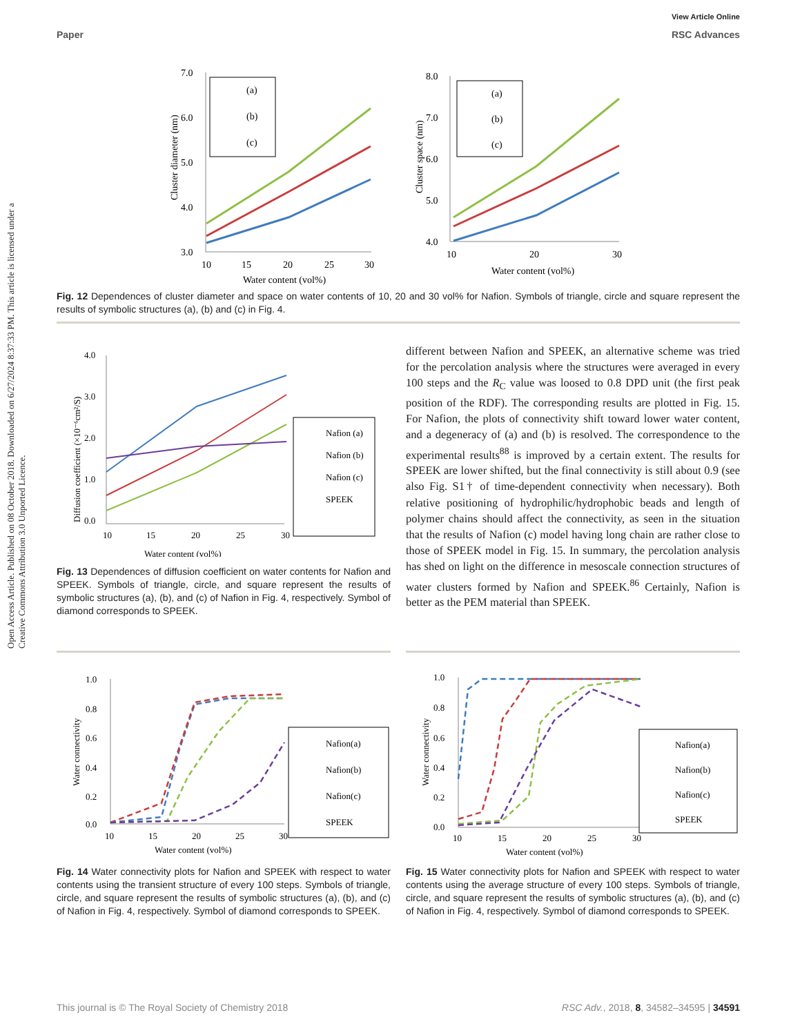View Article Online
Paper RSC Advances
Open Access Article. Published on 08 October 2018. Downloaded on 6/27/2024 8:37:33 PM. This article is licensed under a Creative Commons Attribution 3.0 Unported Licence.
7.0
6.0
5.0
4.0
3.0
10
15
20
25
30
Water content (vol%)
Cluster diameter (nm)
(a)
(b)
(c)
8.0
7.0
6.0
5.0
4.0
10
20
30
Water content (vol%)
Cluster space (nm)
(a)
(b)
(c)
Fig. 12 Dependences of cluster diameter and space on water contents of 10, 20 and 30 vol% for Nafion. Symbols of triangle, circle and square represent the results of symbolic structures (a), (b) and (c) in Fig. 4.
4.0
3.0
2.0
1.0
0.0
10
15
20
25
30
Water content (vol%)
Diffusion coefficient (×10⁻⁶cm²/S)
Nafion (a)
Nafion (b)
Nafion (c)
SPEEK
Fig. 13 Dependences of diffusion coefficient on water contents for Nafion and SPEEK. Symbols of triangle, circle, and square represent the results of symbolic structures (a), (b), and (c) of Nafion in Fig. 4, respectively. Symbol of diamond corresponds to SPEEK.
different between Nafion and SPEEK, an alternative scheme was tried for the percolation analysis where the structures were averaged in every 100 steps and the R<sub>C</sub> value was loosed to 0.8 DPD unit (the first peak position of the RDF). The corresponding results are plotted in Fig. 15. For Nafion, the plots of connectivity shift toward lower water content, and a degeneracy of (a) and (b) is resolved. The correspondence to the experimental results<sup>88</sup> is improved by a certain extent. The results for SPEEK are lower shifted, but the final connectivity is still about 0.9 (see also Fig. S1† of time-dependent connectivity when necessary). Both relative positioning of hydrophilic/hydrophobic beads and length of polymer chains should affect the connectivity, as seen in the situation that the results of Nafion (c) model having long chain are rather close to those of SPEEK model in Fig. 15. In summary, the percolation analysis has shed on light on the difference in mesoscale connection structures of water clusters formed by Nafion and SPEEK.<sup>86</sup> Certainly, Nafion is better as the PEM material than SPEEK.
1.0
0.8
0.6
0.4
0.2
0.0
10
15
20
25
30
Water content (vol%)
Water connectivity
Nafion(a)
Nafion(b)
Nafion(c)
SPEEK
Fig. 14 Water connectivity plots for Nafion and SPEEK with respect to water contents using the transient structure of every 100 steps. Symbols of triangle, circle, and square represent the results of symbolic structures (a), (b), and (c) of Nafion in Fig. 4, respectively. Symbol of diamond corresponds to SPEEK.
1.0
0.8
0.6
0.4
0.2
0.0
10
15
20
25
30
Water content (vol%)
Water connectivity
Nafion(a)
Nafion(b)
Nafion(c)
SPEEK
Fig. 15 Water connectivity plots for Nafion and SPEEK with respect to water contents using the average structure of every 100 steps. Symbols of triangle, circle, and square represent the results of symbolic structures (a), (b), and (c) of Nafion in Fig. 4, respectively. Symbol of diamond corresponds to SPEEK.
This journal is © The Royal Society of Chemistry 2018 RSC Adv., 2018, 8, 34582–34595 | 34591